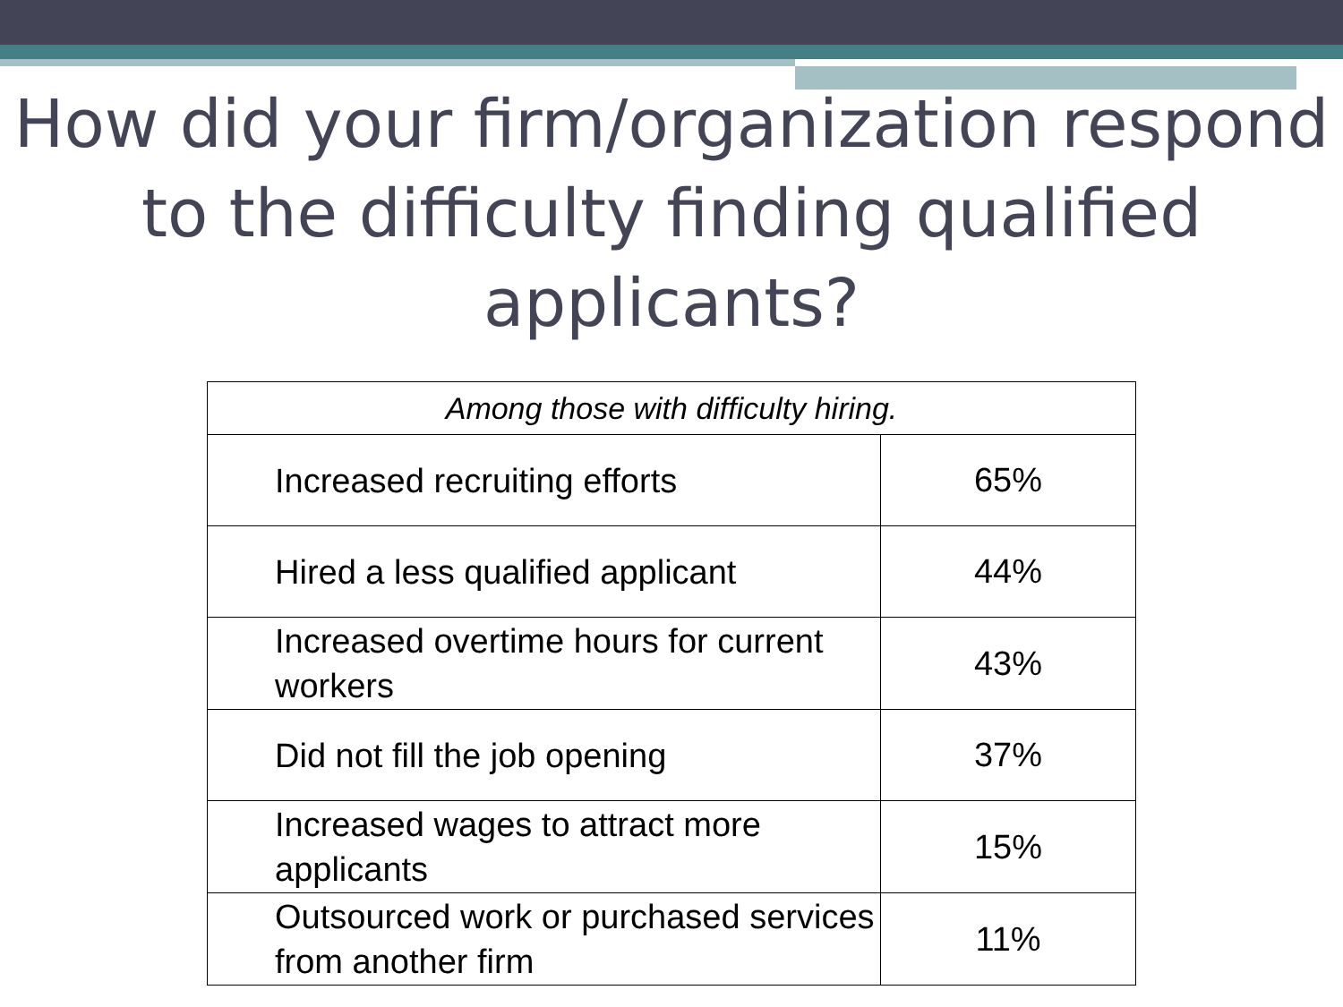How did your firm/organization respond to the difficulty finding qualified applicants?
| Among those with difficulty hiring. | |
| Increased recruiting efforts | 65% |
| Hired a less qualified applicant | 44% |
| Increased overtime hours for current workers | 43% |
| Did not fill the job opening | 37% |
| Increased wages to attract more applicants | 15% |
| Outsourced work or purchased services from another firm | 11% |